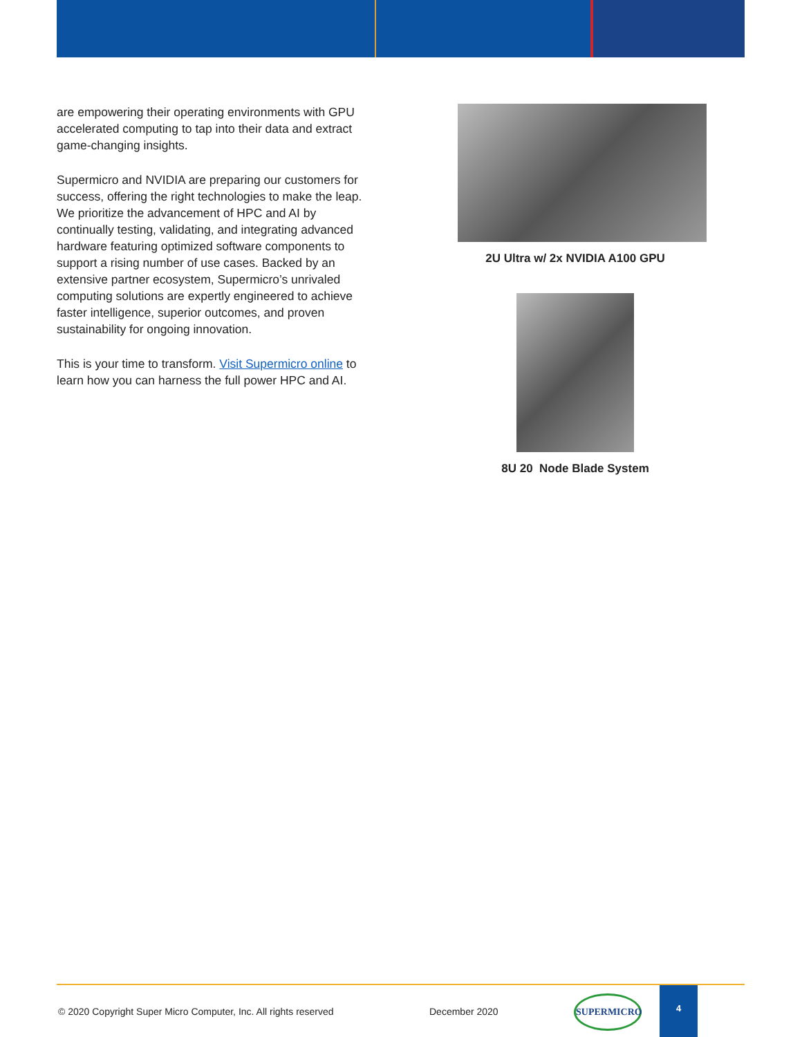are empowering their operating environments with GPU accelerated computing to tap into their data and extract game-changing insights.
Supermicro and NVIDIA are preparing our customers for success, offering the right technologies to make the leap. We prioritize the advancement of HPC and AI by continually testing, validating, and integrating advanced hardware featuring optimized software components to support a rising number of use cases. Backed by an extensive partner ecosystem, Supermicro’s unrivaled computing solutions are expertly engineered to achieve faster intelligence, superior outcomes, and proven sustainability for ongoing innovation.
This is your time to transform. Visit Supermicro online to learn how you can harness the full power HPC and AI.
2U Ultra w/ 2x NVIDIA A100 GPU
8U 20 Node Blade System
© 2020 Copyright Super Micro Computer, Inc. All rights reserved
December 2020
SUPERMICRO
4